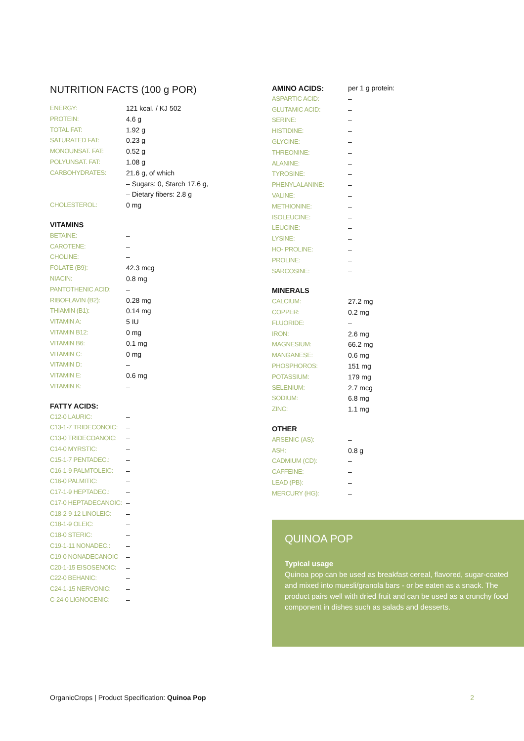NUTRITION FACTS (100 g POR)
| ENERGY: | 121 kcal. / KJ 502 |
| PROTEIN: | 4.6 g |
| TOTAL FAT: | 1.92 g |
| SATURATED FAT: | 0.23 g |
| MONOUNSAT. FAT: | 0.52 g |
| POLYUNSAT. FAT: | 1.08 g |
| CARBOHYDRATES: | 21.6 g, of which |
| | – Sugars: 0, Starch 17.6 g, |
| | – Dietary fibers: 2.8 g |
| CHOLESTEROL: | 0 mg |
| VITAMINS | |
| BETAINE: | – |
| CAROTENE: | – |
| CHOLINE: | – |
| FOLATE (B9): | 42.3 mcg |
| NIACIN: | 0.8 mg |
| PANTOTHENIC ACID: | – |
| RIBOFLAVIN (B2): | 0.28 mg |
| THIAMIN (B1): | 0.14 mg |
| VITAMIN A: | 5 IU |
| VITAMIN B12: | 0 mg |
| VITAMIN B6: | 0.1 mg |
| VITAMIN C: | 0 mg |
| VITAMIN D: | – |
| VITAMIN E: | 0.6 mg |
| VITAMIN K: | – |
| FATTY ACIDS: | |
| C12-0 LAURIC: | – |
| C13-1-7 TRIDECONOIC: | – |
| C13-0 TRIDECOANOIC: | – |
| C14-0 MYRSTIC: | – |
| C15-1-7 PENTADEC.: | – |
| C16-1-9 PALMTOLEIC: | – |
| C16-0 PALMITIC: | – |
| C17-1-9 HEPTADEC.: | – |
| C17-0 HEPTADECANOIC: | – |
| C18-2-9-12 LINOLEIC: | – |
| C18-1-9 OLEIC: | – |
| C18-0 STERIC: | – |
| C19-1-11 NONADEC.: | – |
| C19-0 NONADECANOIC | – |
| C20-1-15 EISOSENOIC: | – |
| C22-0 BEHANIC: | – |
| C24-1-15 NERVONIC: | – |
| C-24-0 LIGNOCENIC: | – |
| AMINO ACIDS: | per 1 g protein: |
| ASPARTIC ACID: | – |
| GLUTAMIC ACID: | – |
| SERINE: | – |
| HISTIDINE: | – |
| GLYCINE: | – |
| THREONINE: | – |
| ALANINE: | – |
| TYROSINE: | – |
| PHENYLALANINE: | – |
| VALINE: | – |
| METHIONINE: | – |
| ISOLEUCINE: | – |
| LEUCINE: | – |
| LYSINE: | – |
| HO- PROLINE: | – |
| PROLINE: | – |
| SARCOSINE: | – |
| MINERALS | |
| CALCIUM: | 27.2 mg |
| COPPER: | 0.2 mg |
| FLUORIDE: | – |
| IRON: | 2.6 mg |
| MAGNESIUM: | 66.2 mg |
| MANGANESE: | 0.6 mg |
| PHOSPHOROS: | 151 mg |
| POTASSIUM: | 179 mg |
| SELENIUM: | 2.7 mcg |
| SODIUM: | 6.8 mg |
| ZINC: | 1.1 mg |
| OTHER | |
| ARSENIC (AS): | – |
| ASH: | 0.8 g |
| CADMIUM (CD): | – |
| CAFFEINE: | – |
| LEAD (PB): | – |
| MERCURY (HG): | – |
QUINOA POP
Typical usage
Quinoa pop can be used as breakfast cereal, flavored, sugar-coated and mixed into muesli/granola bars - or be eaten as a snack. The product pairs well with dried fruit and can be used as a crunchy food component in dishes such as salads and desserts.
OrganicCrops | Product Specification: Quinoa Pop 2